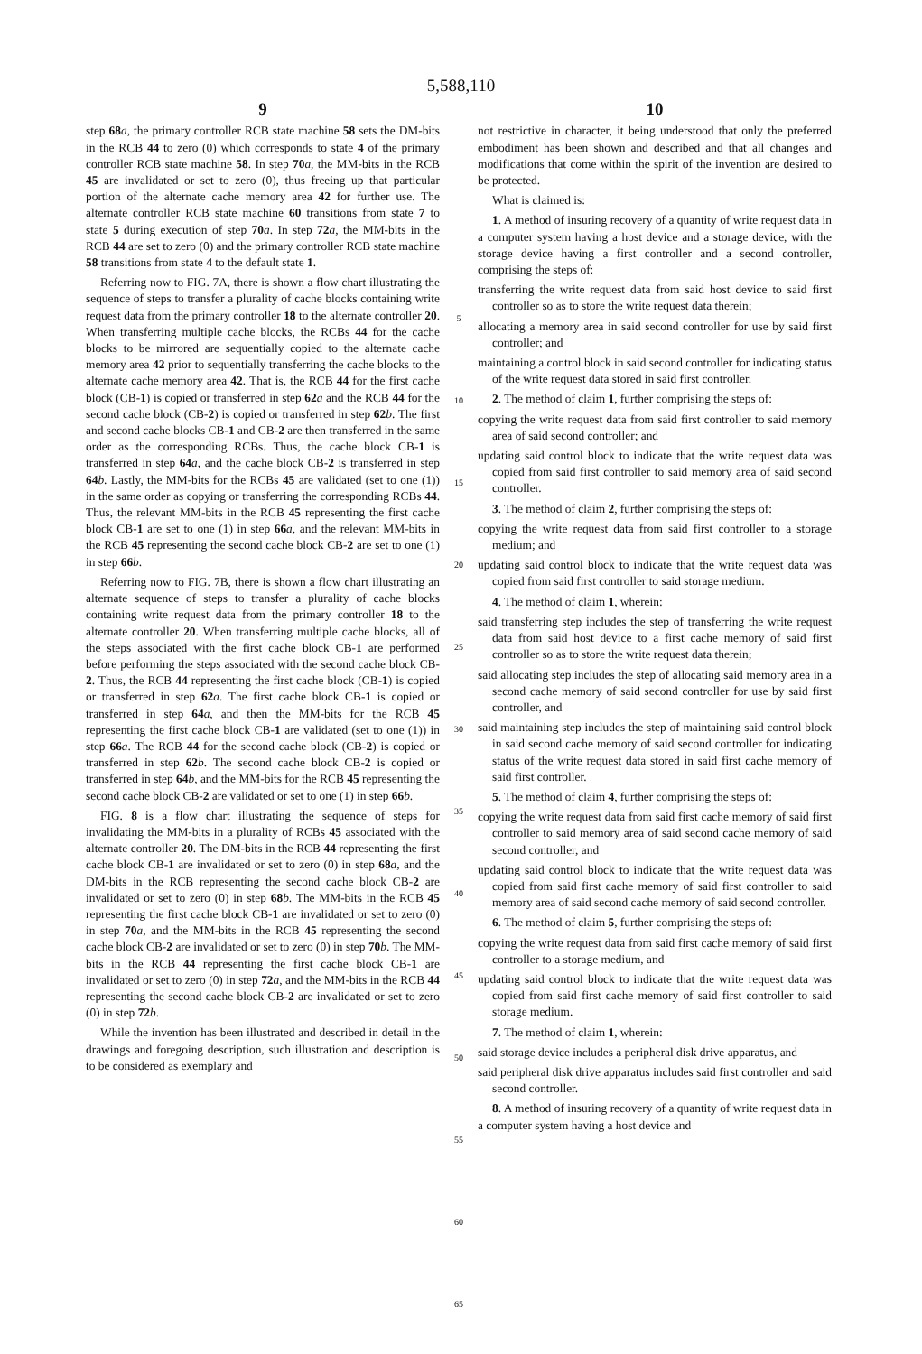5,588,110
9
step 68 a, the primary controller RCB state machine 58 sets the DM-bits in the RCB 44 to zero (0) which corresponds to state 4 of the primary controller RCB state machine 58. In step 70 a, the MM-bits in the RCB 45 are invalidated or set to zero (0), thus freeing up that particular portion of the alternate cache memory area 42 for further use. The alternate controller RCB state machine 60 transitions from state 7 to state 5 during execution of step 70 a. In step 72 a, the MM-bits in the RCB 44 are set to zero (0) and the primary controller RCB state machine 58 transitions from state 4 to the default state 1.
Referring now to FIG. 7A, there is shown a flow chart illustrating the sequence of steps to transfer a plurality of cache blocks containing write request data from the primary controller 18 to the alternate controller 20. When transferring multiple cache blocks, the RCBs 44 for the cache blocks to be mirrored are sequentially copied to the alternate cache memory area 42 prior to sequentially transferring the cache blocks to the alternate cache memory area 42. That is, the RCB 44 for the first cache block (CB-1) is copied or transferred in step 62 a and the RCB 44 for the second cache block (CB-2) is copied or transferred in step 62 b. The first and second cache blocks CB-1 and CB-2 are then transferred in the same order as the corresponding RCBs. Thus, the cache block CB-1 is transferred in step 64 a, and the cache block CB-2 is transferred in step 64 b. Lastly, the MM-bits for the RCBs 45 are validated (set to one (1)) in the same order as copying or transferring the corresponding RCBs 44. Thus, the relevant MM-bits in the RCB 45 representing the first cache block CB-1 are set to one (1) in step 66 a, and the relevant MM-bits in the RCB 45 representing the second cache block CB-2 are set to one (1) in step 66 b.
Referring now to FIG. 7B, there is shown a flow chart illustrating an alternate sequence of steps to transfer a plurality of cache blocks containing write request data from the primary controller 18 to the alternate controller 20. When transferring multiple cache blocks, all of the steps associated with the first cache block CB-1 are performed before performing the steps associated with the second cache block CB-2. Thus, the RCB 44 representing the first cache block (CB-1) is copied or transferred in step 62 a. The first cache block CB-1 is copied or transferred in step 64 a, and then the MM-bits for the RCB 45 representing the first cache block CB-1 are validated (set to one (1)) in step 66 a. The RCB 44 for the second cache block (CB-2) is copied or transferred in step 62 b. The second cache block CB-2 is copied or transferred in step 64 b, and the MM-bits for the RCB 45 representing the second cache block CB-2 are validated or set to one (1) in step 66 b.
FIG. 8 is a flow chart illustrating the sequence of steps for invalidating the MM-bits in a plurality of RCBs 45 associated with the alternate controller 20. The DM-bits in the RCB 44 representing the first cache block CB-1 are invalidated or set to zero (0) in step 68 a, and the DM-bits in the RCB representing the second cache block CB-2 are invalidated or set to zero (0) in step 68 b. The MM-bits in the RCB 45 representing the first cache block CB-1 are invalidated or set to zero (0) in step 70 a, and the MM-bits in the RCB 45 representing the second cache block CB-2 are invalidated or set to zero (0) in step 70 b. The MM-bits in the RCB 44 representing the first cache block CB-1 are invalidated or set to zero (0) in step 72 a, and the MM-bits in the RCB 44 representing the second cache block CB-2 are invalidated or set to zero (0) in step 72 b.
While the invention has been illustrated and described in detail in the drawings and foregoing description, such illustration and description is to be considered as exemplary and
5
10
15
20
25
30
35
40
45
50
55
60
65
10
not restrictive in character, it being understood that only the preferred embodiment has been shown and described and that all changes and modifications that come within the spirit of the invention are desired to be protected.
What is claimed is:
1. A method of insuring recovery of a quantity of write request data in a computer system having a host device and a storage device, with the storage device having a first controller and a second controller, comprising the steps of:
transferring the write request data from said host device to said first controller so as to store the write request data therein;
allocating a memory area in said second controller for use by said first controller; and
maintaining a control block in said second controller for indicating status of the write request data stored in said first controller.
2. The method of claim 1, further comprising the steps of:
copying the write request data from said first controller to said memory area of said second controller; and
updating said control block to indicate that the write request data was copied from said first controller to said memory area of said second controller.
3. The method of claim 2, further comprising the steps of:
copying the write request data from said first controller to a storage medium; and
updating said control block to indicate that the write request data was copied from said first controller to said storage medium.
4. The method of claim 1, wherein:
said transferring step includes the step of transferring the write request data from said host device to a first cache memory of said first controller so as to store the write request data therein;
said allocating step includes the step of allocating said memory area in a second cache memory of said second controller for use by said first controller, and
said maintaining step includes the step of maintaining said control block in said second cache memory of said second controller for indicating status of the write request data stored in said first cache memory of said first controller.
5. The method of claim 4, further comprising the steps of:
copying the write request data from said first cache memory of said first controller to said memory area of said second cache memory of said second controller, and
updating said control block to indicate that the write request data was copied from said first cache memory of said first controller to said memory area of said second cache memory of said second controller.
6. The method of claim 5, further comprising the steps of:
copying the write request data from said first cache memory of said first controller to a storage medium, and
updating said control block to indicate that the write request data was copied from said first cache memory of said first controller to said storage medium.
7. The method of claim 1, wherein:
said storage device includes a peripheral disk drive apparatus, and
said peripheral disk drive apparatus includes said first controller and said second controller.
8. A method of insuring recovery of a quantity of write request data in a computer system having a host device and